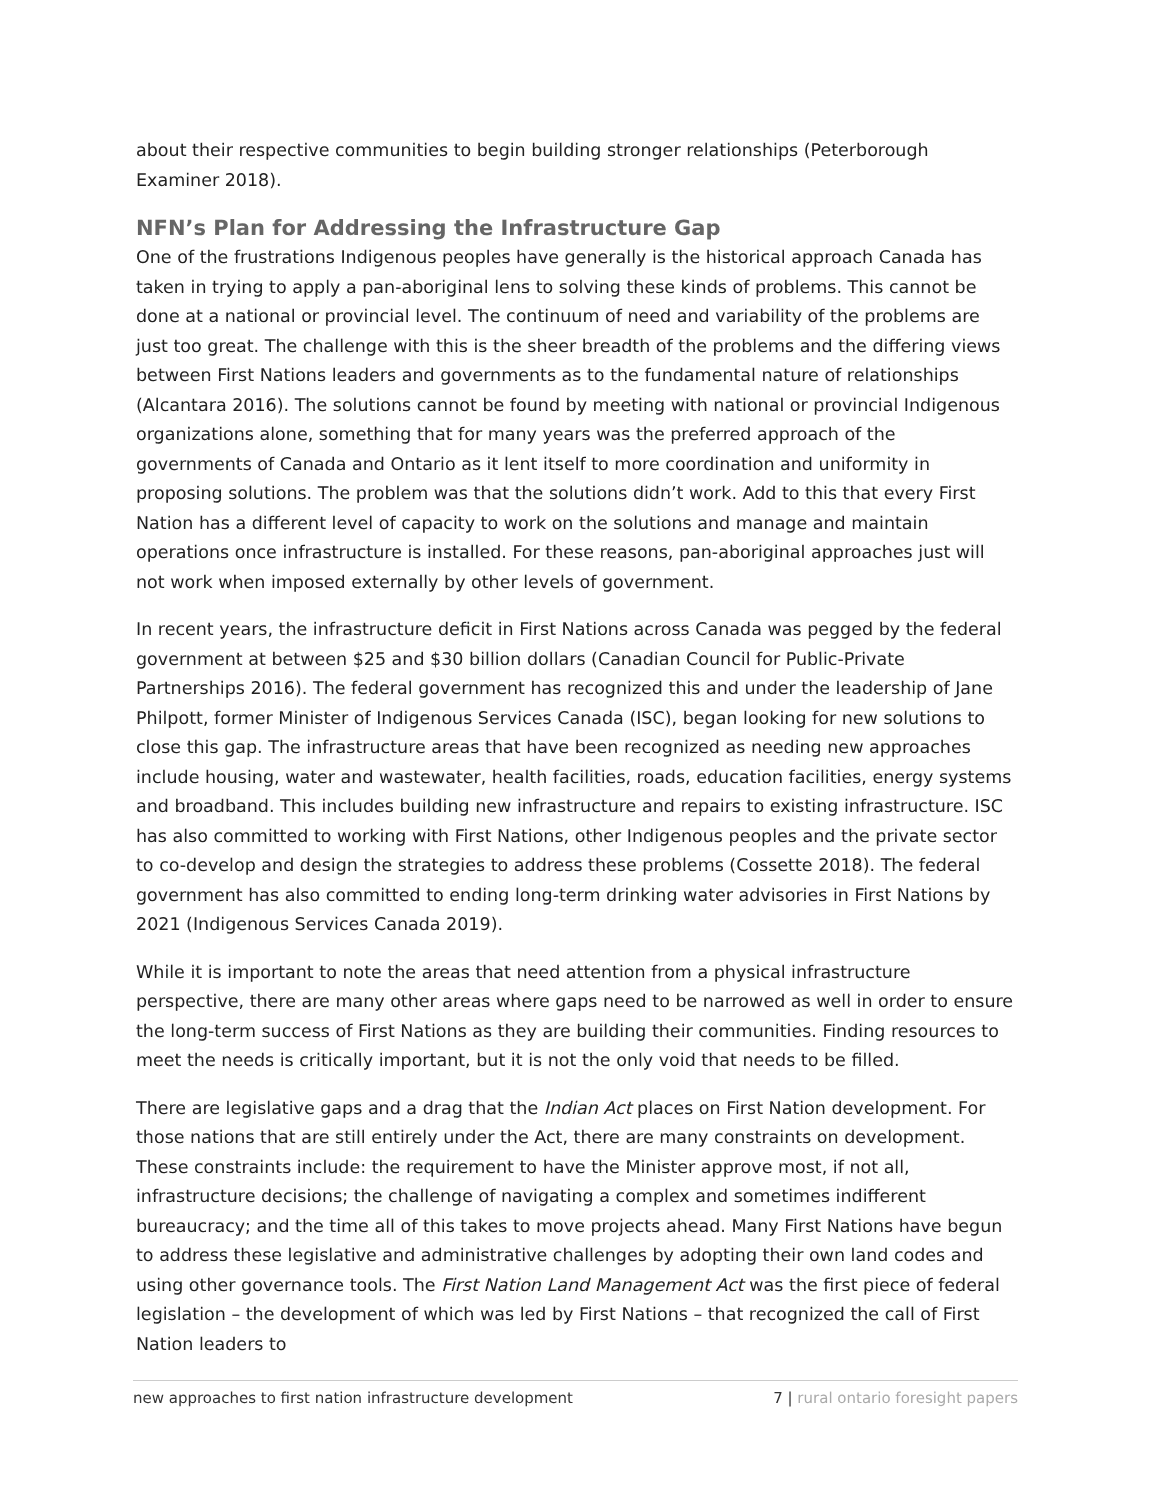about their respective communities to begin building stronger relationships (Peterborough Examiner 2018).
NFN’s Plan for Addressing the Infrastructure Gap
One of the frustrations Indigenous peoples have generally is the historical approach Canada has taken in trying to apply a pan-aboriginal lens to solving these kinds of problems. This cannot be done at a national or provincial level. The continuum of need and variability of the problems are just too great. The challenge with this is the sheer breadth of the problems and the differing views between First Nations leaders and governments as to the fundamental nature of relationships (Alcantara 2016). The solutions cannot be found by meeting with national or provincial Indigenous organizations alone, something that for many years was the preferred approach of the governments of Canada and Ontario as it lent itself to more coordination and uniformity in proposing solutions. The problem was that the solutions didn’t work. Add to this that every First Nation has a different level of capacity to work on the solutions and manage and maintain operations once infrastructure is installed. For these reasons, pan-aboriginal approaches just will not work when imposed externally by other levels of government.
In recent years, the infrastructure deficit in First Nations across Canada was pegged by the federal government at between $25 and $30 billion dollars (Canadian Council for Public-Private Partnerships 2016). The federal government has recognized this and under the leadership of Jane Philpott, former Minister of Indigenous Services Canada (ISC), began looking for new solutions to close this gap. The infrastructure areas that have been recognized as needing new approaches include housing, water and wastewater, health facilities, roads, education facilities, energy systems and broadband. This includes building new infrastructure and repairs to existing infrastructure. ISC has also committed to working with First Nations, other Indigenous peoples and the private sector to co-develop and design the strategies to address these problems (Cossette 2018). The federal government has also committed to ending long-term drinking water advisories in First Nations by 2021 (Indigenous Services Canada 2019).
While it is important to note the areas that need attention from a physical infrastructure perspective, there are many other areas where gaps need to be narrowed as well in order to ensure the long-term success of First Nations as they are building their communities. Finding resources to meet the needs is critically important, but it is not the only void that needs to be filled.
There are legislative gaps and a drag that the Indian Act places on First Nation development. For those nations that are still entirely under the Act, there are many constraints on development. These constraints include: the requirement to have the Minister approve most, if not all, infrastructure decisions; the challenge of navigating a complex and sometimes indifferent bureaucracy; and the time all of this takes to move projects ahead. Many First Nations have begun to address these legislative and administrative challenges by adopting their own land codes and using other governance tools. The First Nation Land Management Act was the first piece of federal legislation – the development of which was led by First Nations – that recognized the call of First Nation leaders to
new approaches to first nation infrastructure development
7 | rural ontario foresight papers